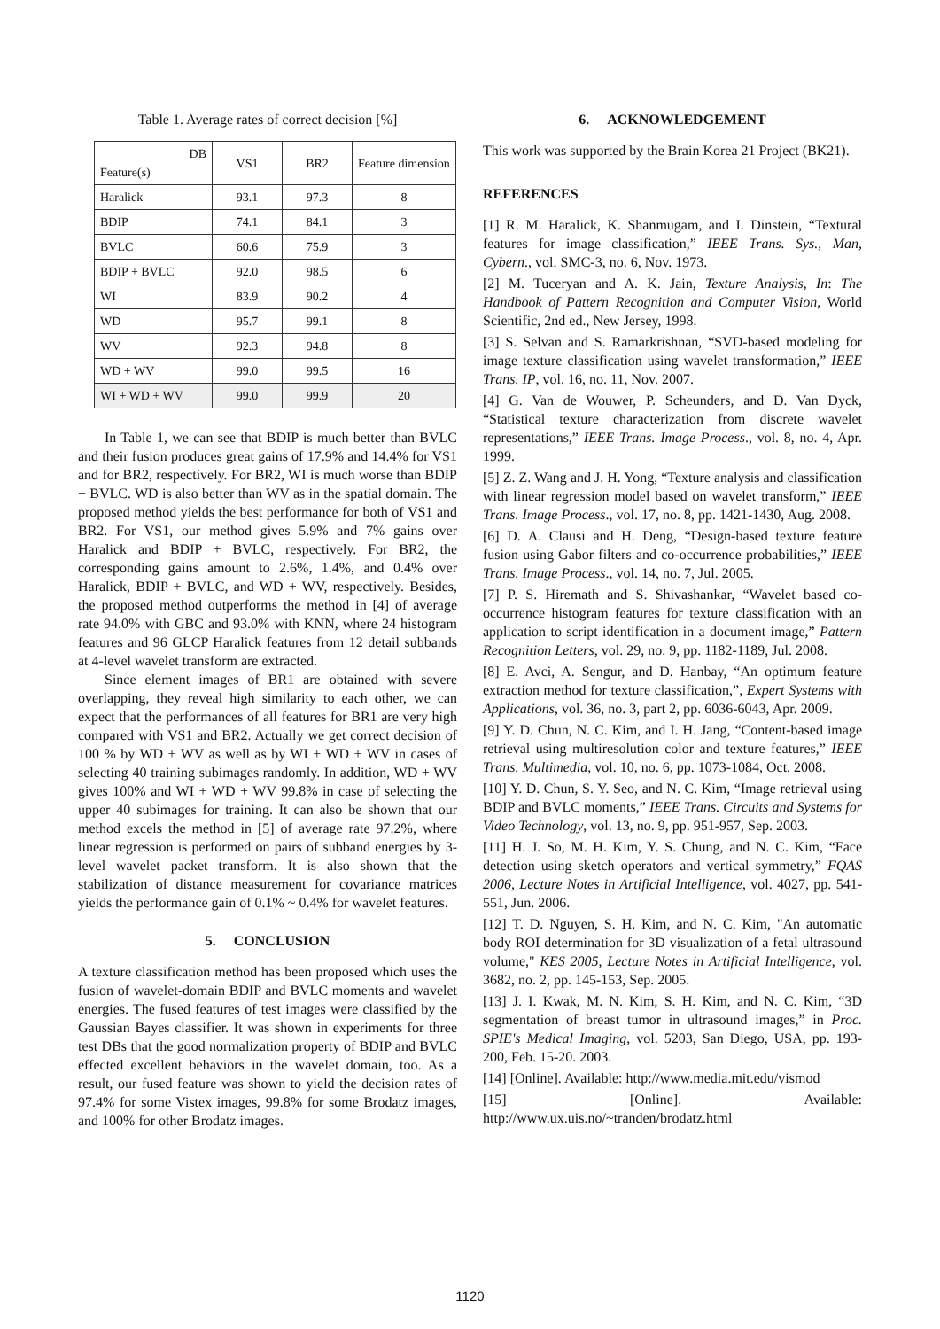Table 1. Average rates of correct decision [%]
| DB Feature(s) | VS1 | BR2 | Feature dimension |
| --- | --- | --- | --- |
| Haralick | 93.1 | 97.3 | 8 |
| BDIP | 74.1 | 84.1 | 3 |
| BVLC | 60.6 | 75.9 | 3 |
| BDIP + BVLC | 92.0 | 98.5 | 6 |
| WI | 83.9 | 90.2 | 4 |
| WD | 95.7 | 99.1 | 8 |
| WV | 92.3 | 94.8 | 8 |
| WD + WV | 99.0 | 99.5 | 16 |
| WI + WD + WV | 99.0 | 99.9 | 20 |
In Table 1, we can see that BDIP is much better than BVLC and their fusion produces great gains of 17.9% and 14.4% for VS1 and for BR2, respectively. For BR2, WI is much worse than BDIP + BVLC. WD is also better than WV as in the spatial domain. The proposed method yields the best performance for both of VS1 and BR2. For VS1, our method gives 5.9% and 7% gains over Haralick and BDIP + BVLC, respectively. For BR2, the corresponding gains amount to 2.6%, 1.4%, and 0.4% over Haralick, BDIP + BVLC, and WD + WV, respectively. Besides, the proposed method outperforms the method in [4] of average rate 94.0% with GBC and 93.0% with KNN, where 24 histogram features and 96 GLCP Haralick features from 12 detail subbands at 4-level wavelet transform are extracted.
Since element images of BR1 are obtained with severe overlapping, they reveal high similarity to each other, we can expect that the performances of all features for BR1 are very high compared with VS1 and BR2. Actually we get correct decision of 100 % by WD + WV as well as by WI + WD + WV in cases of selecting 40 training subimages randomly. In addition, WD + WV gives 100% and WI + WD + WV 99.8% in case of selecting the upper 40 subimages for training. It can also be shown that our method excels the method in [5] of average rate 97.2%, where linear regression is performed on pairs of subband energies by 3-level wavelet packet transform. It is also shown that the stabilization of distance measurement for covariance matrices yields the performance gain of 0.1% ~ 0.4% for wavelet features.
5. CONCLUSION
A texture classification method has been proposed which uses the fusion of wavelet-domain BDIP and BVLC moments and wavelet energies. The fused features of test images were classified by the Gaussian Bayes classifier. It was shown in experiments for three test DBs that the good normalization property of BDIP and BVLC effected excellent behaviors in the wavelet domain, too. As a result, our fused feature was shown to yield the decision rates of 97.4% for some Vistex images, 99.8% for some Brodatz images, and 100% for other Brodatz images.
6. ACKNOWLEDGEMENT
This work was supported by the Brain Korea 21 Project (BK21).
REFERENCES
[1] R. M. Haralick, K. Shanmugam, and I. Dinstein, “Textural features for image classification,” IEEE Trans. Sys., Man, Cybern., vol. SMC-3, no. 6, Nov. 1973.
[2] M. Tuceryan and A. K. Jain, Texture Analysis, In: The Handbook of Pattern Recognition and Computer Vision, World Scientific, 2nd ed., New Jersey, 1998.
[3] S. Selvan and S. Ramarkrishnan, “SVD-based modeling for image texture classification using wavelet transformation,” IEEE Trans. IP, vol. 16, no. 11, Nov. 2007.
[4] G. Van de Wouwer, P. Scheunders, and D. Van Dyck, “Statistical texture characterization from discrete wavelet representations,” IEEE Trans. Image Process., vol. 8, no. 4, Apr. 1999.
[5] Z. Z. Wang and J. H. Yong, “Texture analysis and classification with linear regression model based on wavelet transform,” IEEE Trans. Image Process., vol. 17, no. 8, pp. 1421-1430, Aug. 2008.
[6] D. A. Clausi and H. Deng, “Design-based texture feature fusion using Gabor filters and co-occurrence probabilities,” IEEE Trans. Image Process., vol. 14, no. 7, Jul. 2005.
[7] P. S. Hiremath and S. Shivashankar, “Wavelet based co-occurrence histogram features for texture classification with an application to script identification in a document image,” Pattern Recognition Letters, vol. 29, no. 9, pp. 1182-1189, Jul. 2008.
[8] E. Avci, A. Sengur, and D. Hanbay, “An optimum feature extraction method for texture classification,”, Expert Systems with Applications, vol. 36, no. 3, part 2, pp. 6036-6043, Apr. 2009.
[9] Y. D. Chun, N. C. Kim, and I. H. Jang, “Content-based image retrieval using multiresolution color and texture features,” IEEE Trans. Multimedia, vol. 10, no. 6, pp. 1073-1084, Oct. 2008.
[10] Y. D. Chun, S. Y. Seo, and N. C. Kim, “Image retrieval using BDIP and BVLC moments,” IEEE Trans. Circuits and Systems for Video Technology, vol. 13, no. 9, pp. 951-957, Sep. 2003.
[11] H. J. So, M. H. Kim, Y. S. Chung, and N. C. Kim, “Face detection using sketch operators and vertical symmetry,” FQAS 2006, Lecture Notes in Artificial Intelligence, vol. 4027, pp. 541-551, Jun. 2006.
[12] T. D. Nguyen, S. H. Kim, and N. C. Kim, "An automatic body ROI determination for 3D visualization of a fetal ultrasound volume," KES 2005, Lecture Notes in Artificial Intelligence, vol. 3682, no. 2, pp. 145-153, Sep. 2005.
[13] J. I. Kwak, M. N. Kim, S. H. Kim, and N. C. Kim, “3D segmentation of breast tumor in ultrasound images,” in Proc. SPIE's Medical Imaging, vol. 5203, San Diego, USA, pp. 193-200, Feb. 15-20. 2003.
[14] [Online]. Available: http://www.media.mit.edu/vismod
[15] [Online]. Available: http://www.ux.uis.no/~tranden/brodatz.html
1120